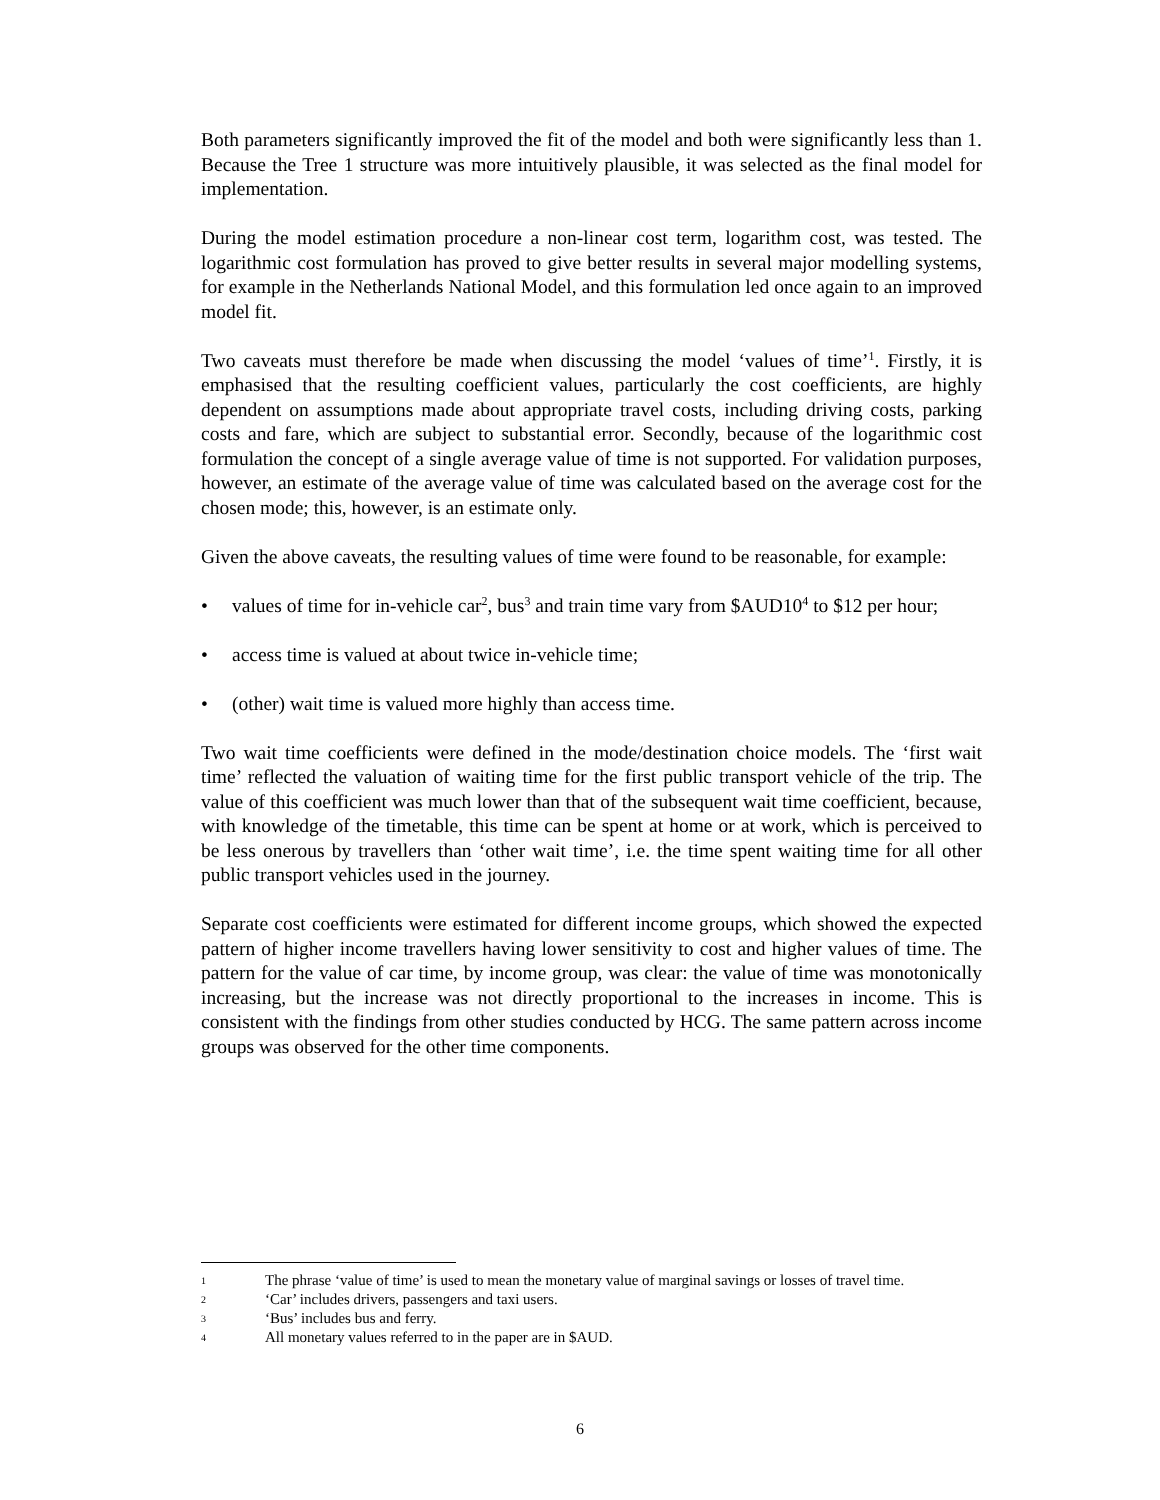Both parameters significantly improved the fit of the model and both were significantly less than 1. Because the Tree 1 structure was more intuitively plausible, it was selected as the final model for implementation.
During the model estimation procedure a non-linear cost term, logarithm cost, was tested. The logarithmic cost formulation has proved to give better results in several major modelling systems, for example in the Netherlands National Model, and this formulation led once again to an improved model fit.
Two caveats must therefore be made when discussing the model ‘values of time’<sup>1</sup>. Firstly, it is emphasised that the resulting coefficient values, particularly the cost coefficients, are highly dependent on assumptions made about appropriate travel costs, including driving costs, parking costs and fare, which are subject to substantial error. Secondly, because of the logarithmic cost formulation the concept of a single average value of time is not supported. For validation purposes, however, an estimate of the average value of time was calculated based on the average cost for the chosen mode; this, however, is an estimate only.
Given the above caveats, the resulting values of time were found to be reasonable, for example:
• values of time for in-vehicle car<sup>2</sup>, bus<sup>3</sup> and train time vary from $AUD10<sup>4</sup> to $12 per hour;
• access time is valued at about twice in-vehicle time;
• (other) wait time is valued more highly than access time.
Two wait time coefficients were defined in the mode/destination choice models. The ‘first wait time’ reflected the valuation of waiting time for the first public transport vehicle of the trip. The value of this coefficient was much lower than that of the subsequent wait time coefficient, because, with knowledge of the timetable, this time can be spent at home or at work, which is perceived to be less onerous by travellers than ‘other wait time’, i.e. the time spent waiting time for all other public transport vehicles used in the journey.
Separate cost coefficients were estimated for different income groups, which showed the expected pattern of higher income travellers having lower sensitivity to cost and higher values of time. The pattern for the value of car time, by income group, was clear: the value of time was monotonically increasing, but the increase was not directly proportional to the increases in income. This is consistent with the findings from other studies conducted by HCG. The same pattern across income groups was observed for the other time components.
1 The phrase ‘value of time’ is used to mean the monetary value of marginal savings or losses of travel time.
2 ‘Car’ includes drivers, passengers and taxi users.
3 ‘Bus’ includes bus and ferry.
4 All monetary values referred to in the paper are in $AUD.
6